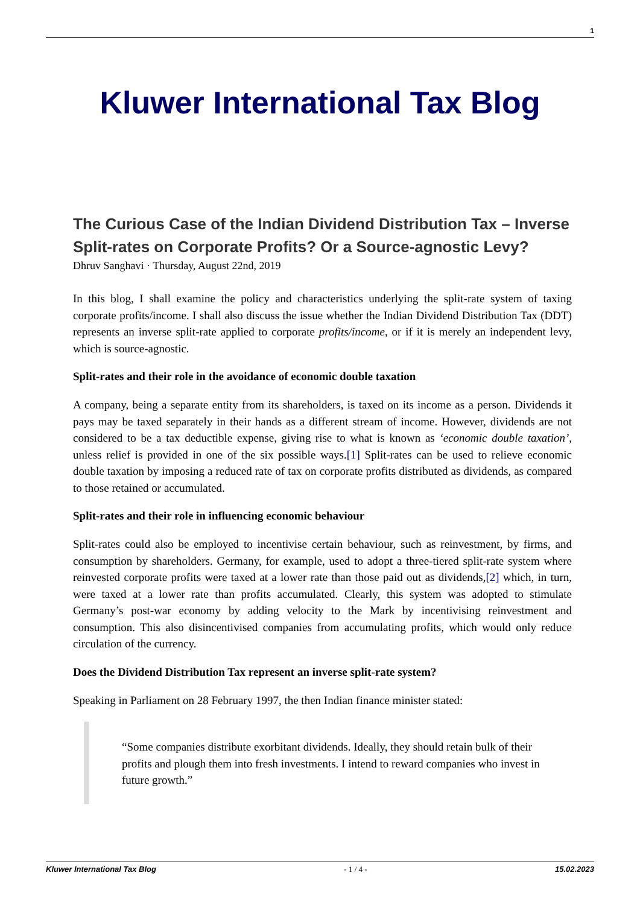1
Kluwer International Tax Blog
The Curious Case of the Indian Dividend Distribution Tax – Inverse Split-rates on Corporate Profits? Or a Source-agnostic Levy?
Dhruv Sanghavi · Thursday, August 22nd, 2019
In this blog, I shall examine the policy and characteristics underlying the split-rate system of taxing corporate profits/income. I shall also discuss the issue whether the Indian Dividend Distribution Tax (DDT) represents an inverse split-rate applied to corporate profits/income, or if it is merely an independent levy, which is source-agnostic.
Split-rates and their role in the avoidance of economic double taxation
A company, being a separate entity from its shareholders, is taxed on its income as a person. Dividends it pays may be taxed separately in their hands as a different stream of income. However, dividends are not considered to be a tax deductible expense, giving rise to what is known as ‘economic double taxation’, unless relief is provided in one of the six possible ways.[1] Split-rates can be used to relieve economic double taxation by imposing a reduced rate of tax on corporate profits distributed as dividends, as compared to those retained or accumulated.
Split-rates and their role in influencing economic behaviour
Split-rates could also be employed to incentivise certain behaviour, such as reinvestment, by firms, and consumption by shareholders. Germany, for example, used to adopt a three-tiered split-rate system where reinvested corporate profits were taxed at a lower rate than those paid out as dividends,[2] which, in turn, were taxed at a lower rate than profits accumulated. Clearly, this system was adopted to stimulate Germany’s post-war economy by adding velocity to the Mark by incentivising reinvestment and consumption. This also disincentivised companies from accumulating profits, which would only reduce circulation of the currency.
Does the Dividend Distribution Tax represent an inverse split-rate system?
Speaking in Parliament on 28 February 1997, the then Indian finance minister stated:
“Some companies distribute exorbitant dividends. Ideally, they should retain bulk of their profits and plough them into fresh investments. I intend to reward companies who invest in future growth.”
Kluwer International Tax Blog - 1 / 4 - 15.02.2023